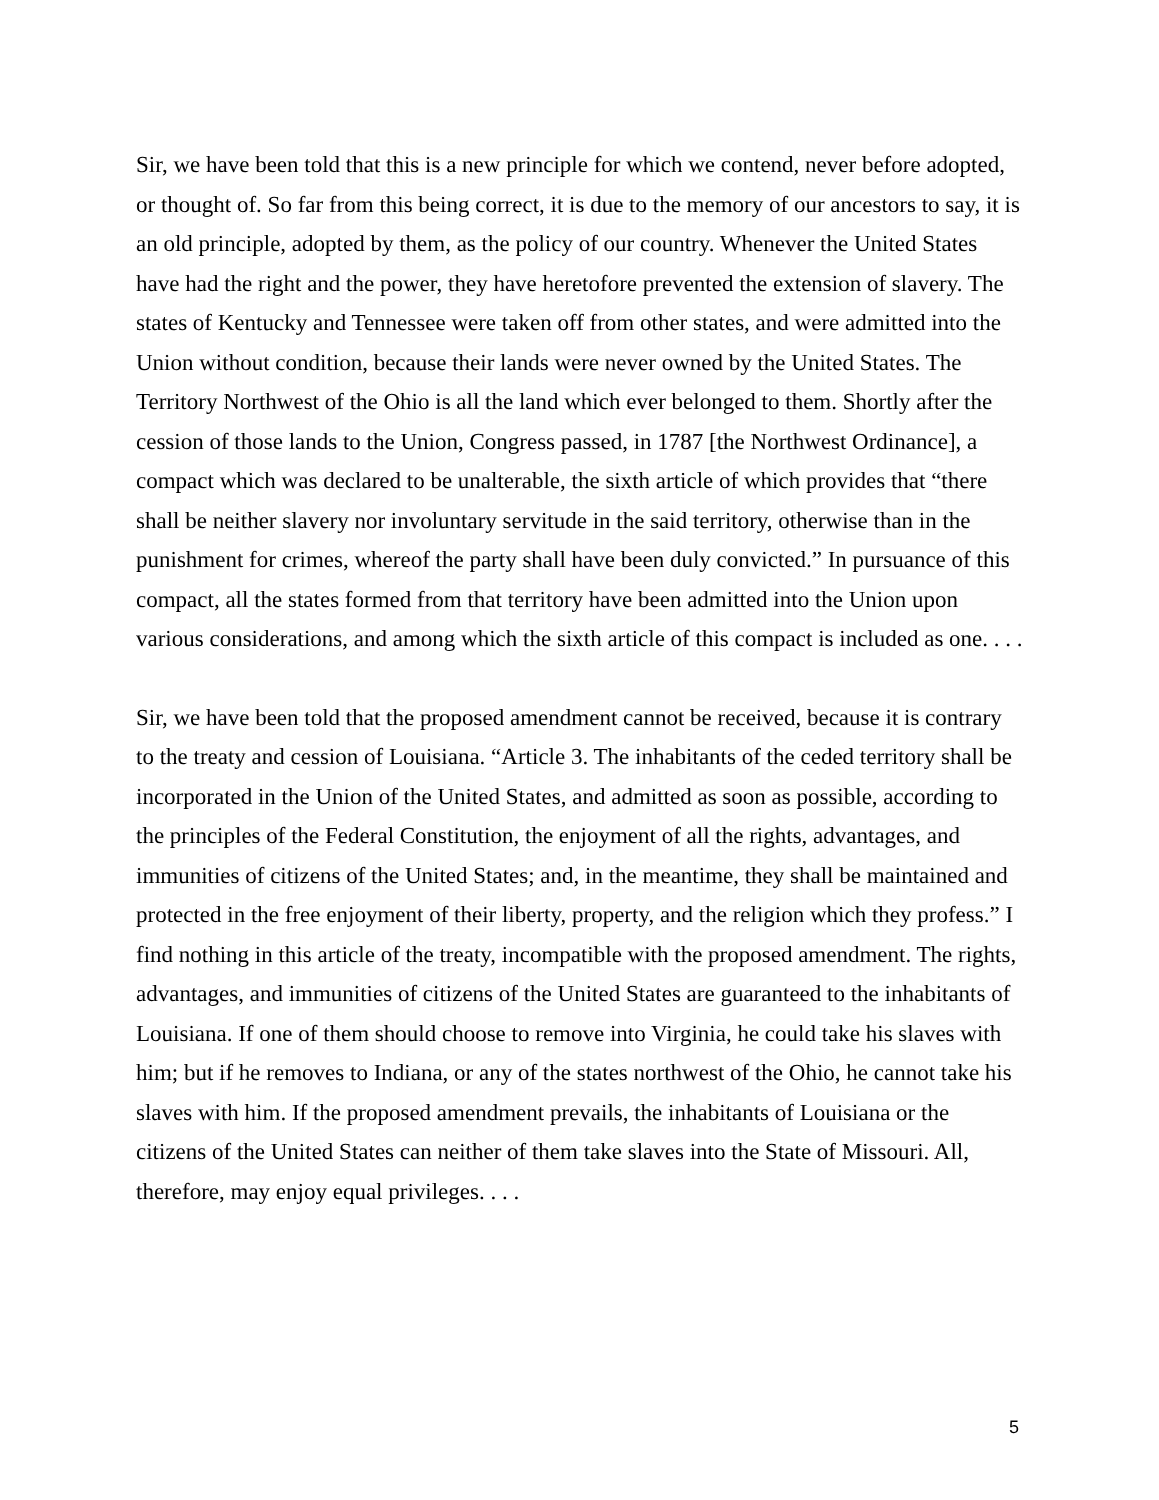Sir, we have been told that this is a new principle for which we contend, never before adopted, or thought of. So far from this being correct, it is due to the memory of our ancestors to say, it is an old principle, adopted by them, as the policy of our country. Whenever the United States have had the right and the power, they have heretofore prevented the extension of slavery. The states of Kentucky and Tennessee were taken off from other states, and were admitted into the Union without condition, because their lands were never owned by the United States. The Territory Northwest of the Ohio is all the land which ever belonged to them. Shortly after the cession of those lands to the Union, Congress passed, in 1787 [the Northwest Ordinance], a compact which was declared to be unalterable, the sixth article of which provides that “there shall be neither slavery nor involuntary servitude in the said territory, otherwise than in the punishment for crimes, whereof the party shall have been duly convicted.” In pursuance of this compact, all the states formed from that territory have been admitted into the Union upon various considerations, and among which the sixth article of this compact is included as one. . . .
Sir, we have been told that the proposed amendment cannot be received, because it is contrary to the treaty and cession of Louisiana. “Article 3. The inhabitants of the ceded territory shall be incorporated in the Union of the United States, and admitted as soon as possible, according to the principles of the Federal Constitution, the enjoyment of all the rights, advantages, and immunities of citizens of the United States; and, in the meantime, they shall be maintained and protected in the free enjoyment of their liberty, property, and the religion which they profess.” I find nothing in this article of the treaty, incompatible with the proposed amendment. The rights, advantages, and immunities of citizens of the United States are guaranteed to the inhabitants of Louisiana. If one of them should choose to remove into Virginia, he could take his slaves with him; but if he removes to Indiana, or any of the states northwest of the Ohio, he cannot take his slaves with him. If the proposed amendment prevails, the inhabitants of Louisiana or the citizens of the United States can neither of them take slaves into the State of Missouri. All, therefore, may enjoy equal privileges. . . .
5